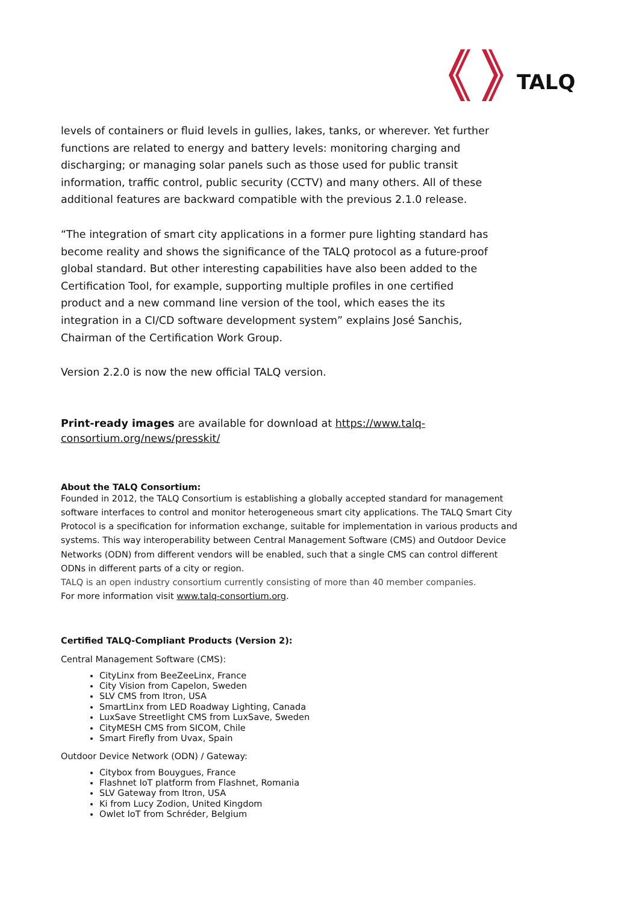TALQ
levels of containers or fluid levels in gullies, lakes, tanks, or wherever. Yet further functions are related to energy and battery levels: monitoring charging and discharging; or managing solar panels such as those used for public transit information, traffic control, public security (CCTV) and many others. All of these additional features are backward compatible with the previous 2.1.0 release.
“The integration of smart city applications in a former pure lighting standard has become reality and shows the significance of the TALQ protocol as a future-proof global standard. But other interesting capabilities have also been added to the Certification Tool, for example, supporting multiple profiles in one certified product and a new command line version of the tool, which eases the its integration in a CI/CD software development system” explains José Sanchis, Chairman of the Certification Work Group.
Version 2.2.0 is now the new official TALQ version.
Print-ready images are available for download at https://www.talq-consortium.org/news/presskit/
About the TALQ Consortium:
Founded in 2012, the TALQ Consortium is establishing a globally accepted standard for management software interfaces to control and monitor heterogeneous smart city applications. The TALQ Smart City Protocol is a specification for information exchange, suitable for implementation in various products and systems. This way interoperability between Central Management Software (CMS) and Outdoor Device Networks (ODN) from different vendors will be enabled, such that a single CMS can control different ODNs in different parts of a city or region.
TALQ is an open industry consortium currently consisting of more than 40 member companies.
For more information visit www.talq-consortium.org.
Certified TALQ-Compliant Products (Version 2):
Central Management Software (CMS):
CityLinx from BeeZeeLinx, France
City Vision from Capelon, Sweden
SLV CMS from Itron, USA
SmartLinx from LED Roadway Lighting, Canada
LuxSave Streetlight CMS from LuxSave, Sweden
CityMESH CMS from SICOM, Chile
Smart Firefly from Uvax, Spain
Outdoor Device Network (ODN) / Gateway:
Citybox from Bouygues, France
Flashnet IoT platform from Flashnet, Romania
SLV Gateway from Itron, USA
Ki from Lucy Zodion, United Kingdom
Owlet IoT from Schréder, Belgium